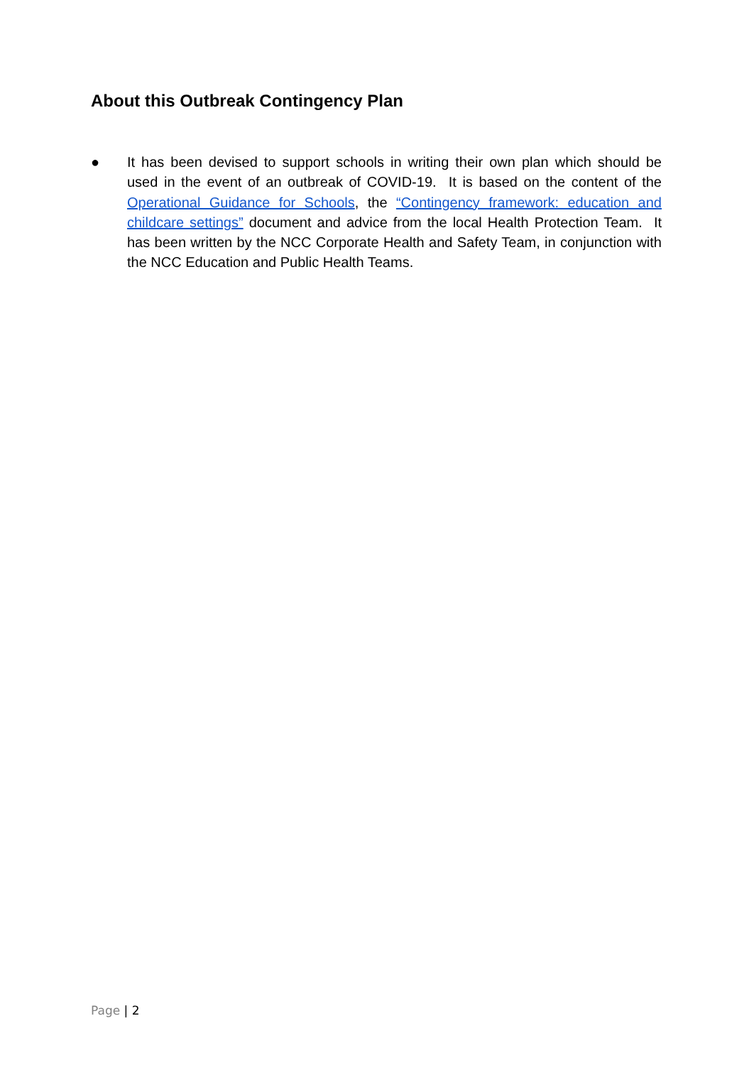About this Outbreak Contingency Plan
● It has been devised to support schools in writing their own plan which should be used in the event of an outbreak of COVID-19. It is based on the content of the Operational Guidance for Schools, the “Contingency framework: education and childcare settings” document and advice from the local Health Protection Team. It has been written by the NCC Corporate Health and Safety Team, in conjunction with the NCC Education and Public Health Teams.
Page | 2